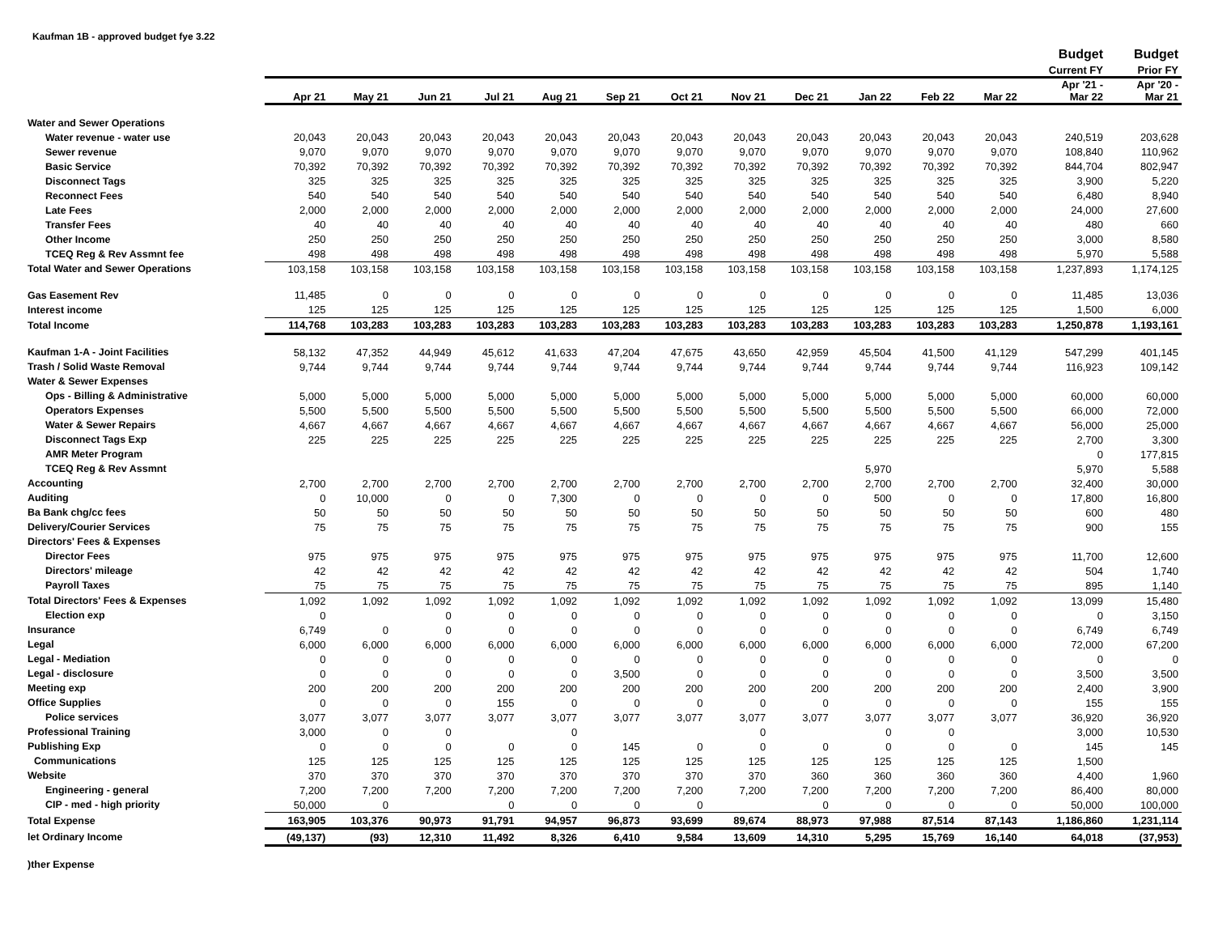Kaufman 1B - approved budget fye 3.22
| | | | | | | | | | | | | | Budget | Budget |
| --- | --- | --- | --- | --- | --- | --- | --- | --- | --- | --- | --- | --- | --- | --- |
| | | | | | | | | | | | | | Current FY | Prior FY |
| | Apr 21 | May 21 | Jun 21 | Jul 21 | Aug 21 | Sep 21 | Oct 21 | Nov 21 | Dec 21 | Jan 22 | Feb 22 | Mar 22 | Apr '21 - Mar 22 | Apr '20 - Mar 21 |
| Water and Sewer Operations | | | | | | | | | | | | | | |
| Water revenue - water use | 20,043 | 20,043 | 20,043 | 20,043 | 20,043 | 20,043 | 20,043 | 20,043 | 20,043 | 20,043 | 20,043 | 20,043 | 240,519 | 203,628 |
| Sewer revenue | 9,070 | 9,070 | 9,070 | 9,070 | 9,070 | 9,070 | 9,070 | 9,070 | 9,070 | 9,070 | 9,070 | 9,070 | 108,840 | 110,962 |
| Basic Service | 70,392 | 70,392 | 70,392 | 70,392 | 70,392 | 70,392 | 70,392 | 70,392 | 70,392 | 70,392 | 70,392 | 70,392 | 844,704 | 802,947 |
| Disconnect Tags | 325 | 325 | 325 | 325 | 325 | 325 | 325 | 325 | 325 | 325 | 325 | 325 | 3,900 | 5,220 |
| Reconnect Fees | 540 | 540 | 540 | 540 | 540 | 540 | 540 | 540 | 540 | 540 | 540 | 540 | 6,480 | 8,940 |
| Late Fees | 2,000 | 2,000 | 2,000 | 2,000 | 2,000 | 2,000 | 2,000 | 2,000 | 2,000 | 2,000 | 2,000 | 2,000 | 24,000 | 27,600 |
| Transfer Fees | 40 | 40 | 40 | 40 | 40 | 40 | 40 | 40 | 40 | 40 | 40 | 40 | 480 | 660 |
| Other Income | 250 | 250 | 250 | 250 | 250 | 250 | 250 | 250 | 250 | 250 | 250 | 250 | 3,000 | 8,580 |
| TCEQ Reg & Rev Assmnt fee | 498 | 498 | 498 | 498 | 498 | 498 | 498 | 498 | 498 | 498 | 498 | 498 | 5,970 | 5,588 |
| Total Water and Sewer Operations | 103,158 | 103,158 | 103,158 | 103,158 | 103,158 | 103,158 | 103,158 | 103,158 | 103,158 | 103,158 | 103,158 | 103,158 | 1,237,893 | 1,174,125 |
| Gas Easement Rev | 11,485 | 0 | 0 | 0 | 0 | 0 | 0 | 0 | 0 | 0 | 0 | 0 | 11,485 | 13,036 |
| Interest income | 125 | 125 | 125 | 125 | 125 | 125 | 125 | 125 | 125 | 125 | 125 | 125 | 1,500 | 6,000 |
| Total Income | 114,768 | 103,283 | 103,283 | 103,283 | 103,283 | 103,283 | 103,283 | 103,283 | 103,283 | 103,283 | 103,283 | 103,283 | 1,250,878 | 1,193,161 |
| Kaufman 1-A - Joint Facilities | 58,132 | 47,352 | 44,949 | 45,612 | 41,633 | 47,204 | 47,675 | 43,650 | 42,959 | 45,504 | 41,500 | 41,129 | 547,299 | 401,145 |
| Trash / Solid Waste Removal | 9,744 | 9,744 | 9,744 | 9,744 | 9,744 | 9,744 | 9,744 | 9,744 | 9,744 | 9,744 | 9,744 | 9,744 | 116,923 | 109,142 |
| Water & Sewer Expenses | | | | | | | | | | | | | | |
| Ops - Billing & Administrative | 5,000 | 5,000 | 5,000 | 5,000 | 5,000 | 5,000 | 5,000 | 5,000 | 5,000 | 5,000 | 5,000 | 5,000 | 60,000 | 60,000 |
| Operators Expenses | 5,500 | 5,500 | 5,500 | 5,500 | 5,500 | 5,500 | 5,500 | 5,500 | 5,500 | 5,500 | 5,500 | 5,500 | 66,000 | 72,000 |
| Water & Sewer Repairs | 4,667 | 4,667 | 4,667 | 4,667 | 4,667 | 4,667 | 4,667 | 4,667 | 4,667 | 4,667 | 4,667 | 4,667 | 56,000 | 25,000 |
| Disconnect Tags Exp | 225 | 225 | 225 | 225 | 225 | 225 | 225 | 225 | 225 | 225 | 225 | 225 | 2,700 | 3,300 |
| AMR Meter Program | | | | | | | | | | | | | 0 | 177,815 |
| TCEQ Reg & Rev Assmnt | | | | | | | | | | 5,970 | | | 5,970 | 5,588 |
| Accounting | 2,700 | 2,700 | 2,700 | 2,700 | 2,700 | 2,700 | 2,700 | 2,700 | 2,700 | 2,700 | 2,700 | 2,700 | 32,400 | 30,000 |
| Auditing | 0 | 10,000 | 0 | 0 | 7,300 | 0 | 0 | 0 | 0 | 500 | 0 | 0 | 17,800 | 16,800 |
| Ba Bank chg/cc fees | 50 | 50 | 50 | 50 | 50 | 50 | 50 | 50 | 50 | 50 | 50 | 50 | 600 | 480 |
| Delivery/Courier Services | 75 | 75 | 75 | 75 | 75 | 75 | 75 | 75 | 75 | 75 | 75 | 75 | 900 | 155 |
| Directors' Fees & Expenses | | | | | | | | | | | | | | |
| Director Fees | 975 | 975 | 975 | 975 | 975 | 975 | 975 | 975 | 975 | 975 | 975 | 975 | 11,700 | 12,600 |
| Directors' mileage | 42 | 42 | 42 | 42 | 42 | 42 | 42 | 42 | 42 | 42 | 42 | 42 | 504 | 1,740 |
| Payroll Taxes | 75 | 75 | 75 | 75 | 75 | 75 | 75 | 75 | 75 | 75 | 75 | 75 | 895 | 1,140 |
| Total Directors' Fees & Expenses | 1,092 | 1,092 | 1,092 | 1,092 | 1,092 | 1,092 | 1,092 | 1,092 | 1,092 | 1,092 | 1,092 | 1,092 | 13,099 | 15,480 |
| Election exp | 0 | | 0 | 0 | 0 | 0 | 0 | 0 | 0 | 0 | 0 | 0 | 0 | 3,150 |
| Insurance | 6,749 | 0 | 0 | 0 | 0 | 0 | 0 | 0 | 0 | 0 | 0 | 0 | 6,749 | 6,749 |
| Legal | 6,000 | 6,000 | 6,000 | 6,000 | 6,000 | 6,000 | 6,000 | 6,000 | 6,000 | 6,000 | 6,000 | 6,000 | 72,000 | 67,200 |
| Legal - Mediation | 0 | 0 | 0 | 0 | 0 | 0 | 0 | 0 | 0 | 0 | 0 | 0 | 0 | 0 |
| Legal - disclosure | 0 | 0 | 0 | 0 | 0 | 3,500 | 0 | 0 | 0 | 0 | 0 | 0 | 3,500 | 3,500 |
| Meeting exp | 200 | 200 | 200 | 200 | 200 | 200 | 200 | 200 | 200 | 200 | 200 | 200 | 2,400 | 3,900 |
| Office Supplies | 0 | 0 | 0 | 155 | 0 | 0 | 0 | 0 | 0 | 0 | 0 | 0 | 155 | 155 |
| Police services | 3,077 | 3,077 | 3,077 | 3,077 | 3,077 | 3,077 | 3,077 | 3,077 | 3,077 | 3,077 | 3,077 | 3,077 | 36,920 | 36,920 |
| Professional Training | 3,000 | 0 | 0 | | 0 | | | 0 | | 0 | 0 | | 3,000 | 10,530 |
| Publishing Exp | 0 | 0 | 0 | 0 | 0 | 145 | 0 | 0 | 0 | 0 | 0 | 0 | 145 | 145 |
| Communications | 125 | 125 | 125 | 125 | 125 | 125 | 125 | 125 | 125 | 125 | 125 | 125 | 1,500 | |
| Website | 370 | 370 | 370 | 370 | 370 | 370 | 370 | 370 | 360 | 360 | 360 | 360 | 4,400 | 1,960 |
| Engineering - general | 7,200 | 7,200 | 7,200 | 7,200 | 7,200 | 7,200 | 7,200 | 7,200 | 7,200 | 7,200 | 7,200 | 7,200 | 86,400 | 80,000 |
| CIP - med - high priority | 50,000 | 0 | | 0 | 0 | 0 | 0 | | 0 | 0 | 0 | 0 | 50,000 | 100,000 |
| Total Expense | 163,905 | 103,376 | 90,973 | 91,791 | 94,957 | 96,873 | 93,699 | 89,674 | 88,973 | 97,988 | 87,514 | 87,143 | 1,186,860 | 1,231,114 |
| let Ordinary Income | (49,137) | (93) | 12,310 | 11,492 | 8,326 | 6,410 | 9,584 | 13,609 | 14,310 | 5,295 | 15,769 | 16,140 | 64,018 | (37,953) |
| )ther Expense | | | | | | | | | | | | | | |